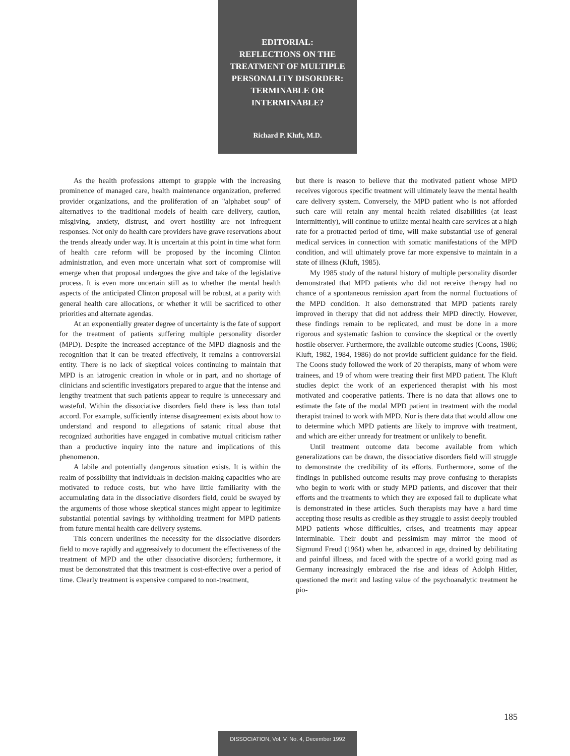EDITORIAL:
REFLECTIONS ON THE
TREATMENT OF MULTIPLE
PERSONALITY DISORDER:
TERMINABLE OR
INTERMINABLE?
Richard P. Kluft, M.D.
As the health professions attempt to grapple with the increasing prominence of managed care, health maintenance organization, preferred provider organizations, and the proliferation of an "alphabet soup" of alternatives to the traditional models of health care delivery, caution, misgiving, anxiety, distrust, and overt hostility are not infrequent responses. Not only do health care providers have grave reservations about the trends already under way. It is uncertain at this point in time what form of health care reform will be proposed by the incoming Clinton administration, and even more uncertain what sort of compromise will emerge when that proposal undergoes the give and take of the legislative process. It is even more uncertain still as to whether the mental health aspects of the anticipated Clinton proposal will be robust, at a parity with general health care allocations, or whether it will be sacrificed to other priorities and alternate agendas.
At an exponentially greater degree of uncertainty is the fate of support for the treatment of patients suffering multiple personality disorder (MPD). Despite the increased acceptance of the MPD diagnosis and the recognition that it can be treated effectively, it remains a controversial entity. There is no lack of skeptical voices continuing to maintain that MPD is an iatrogenic creation in whole or in part, and no shortage of clinicians and scientific investigators prepared to argue that the intense and lengthy treatment that such patients appear to require is unnecessary and wasteful. Within the dissociative disorders field there is less than total accord. For example, sufficiently intense disagreement exists about how to understand and respond to allegations of satanic ritual abuse that recognized authorities have engaged in combative mutual criticism rather than a productive inquiry into the nature and implications of this phenomenon.
A labile and potentially dangerous situation exists. It is within the realm of possibility that individuals in decision-making capacities who are motivated to reduce costs, but who have little familiarity with the accumulating data in the dissociative disorders field, could be swayed by the arguments of those whose skeptical stances might appear to legitimize substantial potential savings by withholding treatment for MPD patients from future mental health care delivery systems.
This concern underlines the necessity for the dissociative disorders field to move rapidly and aggressively to document the effectiveness of the treatment of MPD and the other dissociative disorders; furthermore, it must be demonstrated that this treatment is cost-effective over a period of time. Clearly treatment is expensive compared to non-treatment,
but there is reason to believe that the motivated patient whose MPD receives vigorous specific treatment will ultimately leave the mental health care delivery system. Conversely, the MPD patient who is not afforded such care will retain any mental health related disabilities (at least intermittently), will continue to utilize mental health care services at a high rate for a protracted period of time, will make substantial use of general medical services in connection with somatic manifestations of the MPD condition, and will ultimately prove far more expensive to maintain in a state of illness (Kluft, 1985).
My 1985 study of the natural history of multiple personality disorder demonstrated that MPD patients who did not receive therapy had no chance of a spontaneous remission apart from the normal fluctuations of the MPD condition. It also demonstrated that MPD patients rarely improved in therapy that did not address their MPD directly. However, these findings remain to be replicated, and must be done in a more rigorous and systematic fashion to convince the skeptical or the overtly hostile observer. Furthermore, the available outcome studies (Coons, 1986; Kluft, 1982, 1984, 1986) do not provide sufficient guidance for the field. The Coons study followed the work of 20 therapists, many of whom were trainees, and 19 of whom were treating their first MPD patient. The Kluft studies depict the work of an experienced therapist with his most motivated and cooperative patients. There is no data that allows one to estimate the fate of the modal MPD patient in treatment with the modal therapist trained to work with MPD. Nor is there data that would allow one to determine which MPD patients are likely to improve with treatment, and which are either unready for treatment or unlikely to benefit.
Until treatment outcome data become available from which generalizations can be drawn, the dissociative disorders field will struggle to demonstrate the credibility of its efforts. Furthermore, some of the findings in published outcome results may prove confusing to therapists who begin to work with or study MPD patients, and discover that their efforts and the treatments to which they are exposed fail to duplicate what is demonstrated in these articles. Such therapists may have a hard time accepting those results as credible as they struggle to assist deeply troubled MPD patients whose difficulties, crises, and treatments may appear interminable. Their doubt and pessimism may mirror the mood of Sigmund Freud (1964) when he, advanced in age, drained by debilitating and painful illness, and faced with the spectre of a world going mad as Germany increasingly embraced the rise and ideas of Adolph Hitler, questioned the merit and lasting value of the psychoanalytic treatment he pio-
185
DISSOCIATION, Vol. V, No. 4, December 1992